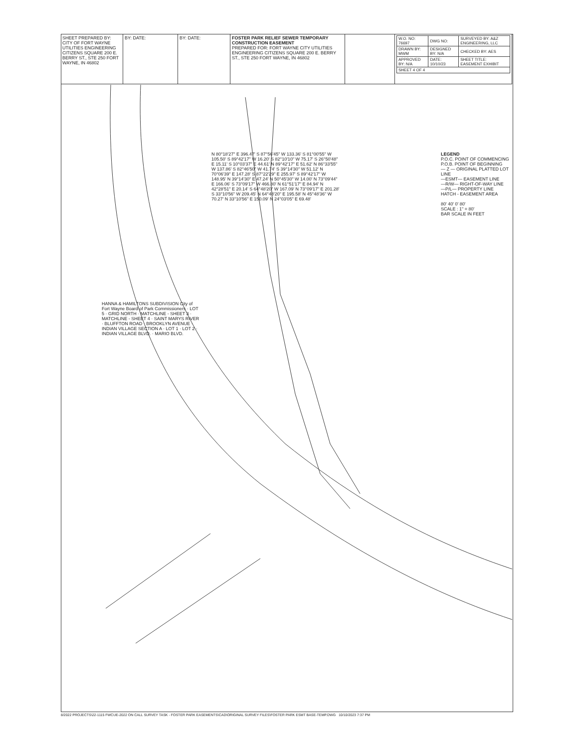SHEET PREPARED BY: CITY OF FORT WAYNE UTILITIES ENGINEERING CITIZENS SQUARE 200 E. BERRY ST., STE 250 FORT WAYNE, IN 46802
BY: DATE: BY: DATE: FOSTER PARK RELIEF SEWER TEMPORARY CONSTRUCTION EASEMENT
PREPARED FOR: FORT WAYNE CITY UTILITIES ENGINEERING CITIZENS SQUARE 200 E. BERRY ST., STE 250 FORT WAYNE, IN 46802
| W.O. NO: 76697 | DWG NO: | SURVEYED BY: A&Z ENGINEERING, LLC |
| DRAWN BY: MWM | DESIGNED BY: N/A | CHECKED BY: AES |
| APPROVED BY: N/A | DATE: 10/10/23 | SHEET TITLE: EASEMENT EXHIBIT |
| SHEET 4 OF 4 | | |
N 80°18'27" E 396.47' S 87°56'45" W 133.36' S 81°00'55" W 105.50' S 89°42'17" W 16.20' S 82°10'10" W 75.17' S 26°50'48" E 15.11' S 10°03'37" E 44.61' N 89°42'17" E 51.62' N 86°33'55" W 137.86' S 82°46'50" W 41.74' S 39°14'30" W 51.12' N 70°06'39" E 147.28' S 87°22'29" E 255.97' S 89°42'17" W 148.95' N 39°14'30" E 47.24' N 50°45'30" W 14.00' N 73°09'44" E 166.06' S 73°09'17" W 466.80' N 61°51'17" E 84.94' N 42°28'51" E 20.14' S 64°48'20" W 167.09' N 73°09'17" E 201.28' S 33°10'56" W 209.45' N 64°48'20" E 195.58' N 45°48'36" W 70.27' N 33°10'56" E 150.09' N 24°03'05" E 69.48'
HANNA & HAMILTONS SUBDIVISION City of Fort Wayne Board of Park Commissioners · LOT 5 · GRID NORTH · MATCHLINE - SHEET 3 · MATCHLINE - SHEET 4 · SAINT MARYS RIVER · BLUFFTON ROAD · BROOKLYN AVENUE · INDIAN VILLAGE SECTION A · LOT 1 · LOT 2 · INDIAN VILLAGE BLVD. · MARIO BLVD.
LEGEND
P.O.C. POINT OF COMMENCING
P.O.B. POINT OF BEGINNING
— Z — ORIGINAL PLATTED LOT LINE
—ESMT— EASEMENT LINE
—R/W— RIGHT-OF-WAY LINE
—P/L— PROPERTY LINE
HATCH - EASEMENT AREA
80' 40' 0' 80'
SCALE : 1" = 80'
BAR SCALE IN FEET
8/2022 PROJECTS\22-1115 FWCUE-2022 ON CALL SURVEY TASK - FOSTER PARK EASEMENTS\CAD\ORIGINAL SURVEY FILES\FOSTER PARK ESMT BASE-TEMP.DWG 10/10/2023 7:37 PM